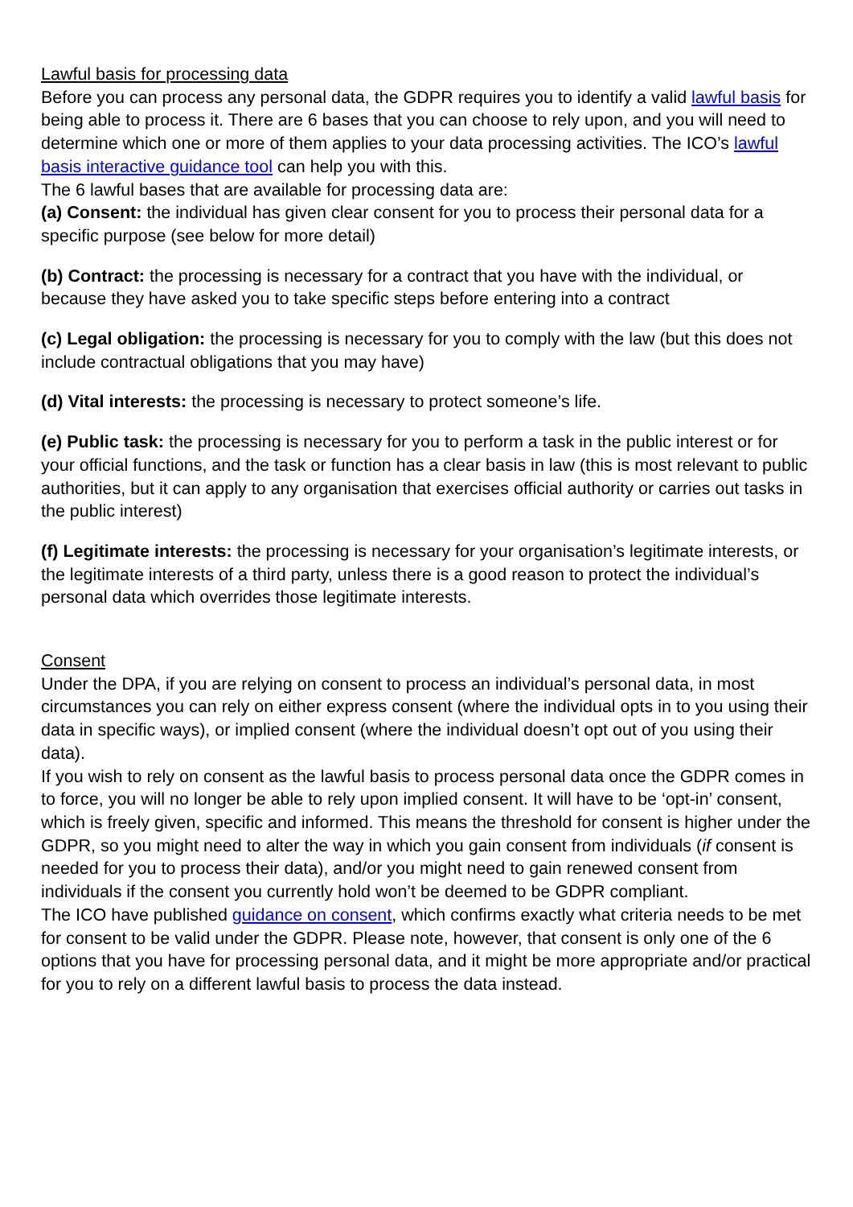Lawful basis for processing data
Before you can process any personal data, the GDPR requires you to identify a valid lawful basis for being able to process it. There are 6 bases that you can choose to rely upon, and you will need to determine which one or more of them applies to your data processing activities. The ICO’s lawful basis interactive guidance tool can help you with this.
The 6 lawful bases that are available for processing data are:
(a) Consent: the individual has given clear consent for you to process their personal data for a specific purpose (see below for more detail)
(b) Contract: the processing is necessary for a contract that you have with the individual, or because they have asked you to take specific steps before entering into a contract
(c) Legal obligation: the processing is necessary for you to comply with the law (but this does not include contractual obligations that you may have)
(d) Vital interests: the processing is necessary to protect someone’s life.
(e) Public task: the processing is necessary for you to perform a task in the public interest or for your official functions, and the task or function has a clear basis in law (this is most relevant to public authorities, but it can apply to any organisation that exercises official authority or carries out tasks in the public interest)
(f) Legitimate interests: the processing is necessary for your organisation’s legitimate interests, or the legitimate interests of a third party, unless there is a good reason to protect the individual’s personal data which overrides those legitimate interests.
Consent
Under the DPA, if you are relying on consent to process an individual’s personal data, in most circumstances you can rely on either express consent (where the individual opts in to you using their data in specific ways), or implied consent (where the individual doesn’t opt out of you using their data).
If you wish to rely on consent as the lawful basis to process personal data once the GDPR comes in to force, you will no longer be able to rely upon implied consent. It will have to be ‘opt-in’ consent, which is freely given, specific and informed. This means the threshold for consent is higher under the GDPR, so you might need to alter the way in which you gain consent from individuals (if consent is needed for you to process their data), and/or you might need to gain renewed consent from individuals if the consent you currently hold won’t be deemed to be GDPR compliant.
The ICO have published guidance on consent, which confirms exactly what criteria needs to be met for consent to be valid under the GDPR. Please note, however, that consent is only one of the 6 options that you have for processing personal data, and it might be more appropriate and/or practical for you to rely on a different lawful basis to process the data instead.